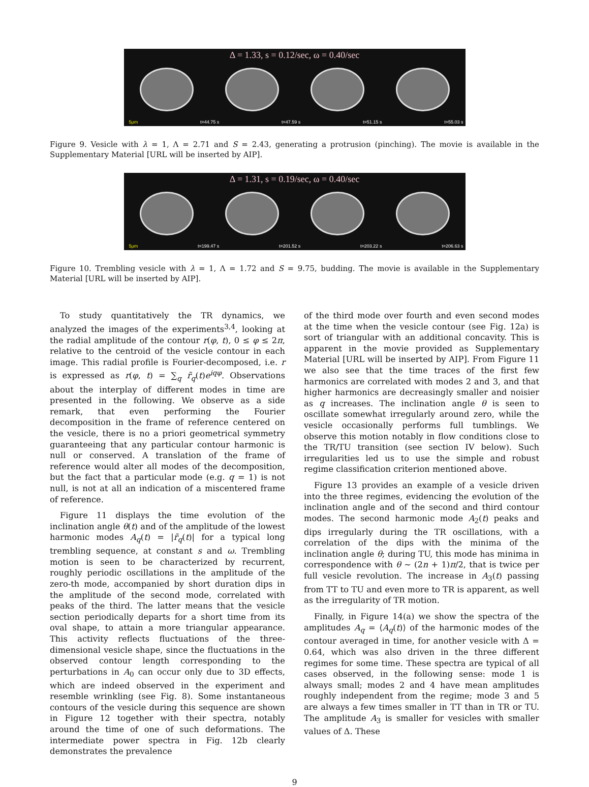Δ = 1.33, s = 0.12/sec, ω = 0.40/sec
5μm t=44.75 s t=47.59 s t=51.15 s t=55.03 s
Figure 9. Vesicle with λ = 1, Λ = 2.71 and S = 2.43, generating a protrusion (pinching). The movie is available in the Supplementary Material [URL will be inserted by AIP].
Δ = 1.31, s = 0.19/sec, ω = 0.40/sec
5μm t=199.47 s t=201.52 s t=203.22 s t=206.63 s
Figure 10. Trembling vesicle with λ = 1, Λ = 1.72 and S = 9.75, budding. The movie is available in the Supplementary Material [URL will be inserted by AIP].
To study quantitatively the TR dynamics, we analyzed the images of the experiments<sup>3,4</sup>, looking at the radial amplitude of the contour r(φ, t), 0 ≤ φ ≤ 2π, relative to the centroid of the vesicle contour in each image. This radial profile is Fourier-decomposed, i.e. r is expressed as r(φ, t) = ∑<sub>q</sub> r̃<sub>q</sub>(t)e<sup>iqφ</sup>. Observations about the interplay of different modes in time are presented in the following. We observe as a side remark, that even performing the Fourier decomposition in the frame of reference centered on the vesicle, there is no a priori geometrical symmetry guaranteeing that any particular contour harmonic is null or conserved. A translation of the frame of reference would alter all modes of the decomposition, but the fact that a particular mode (e.g. q = 1) is not null, is not at all an indication of a miscentered frame of reference.
Figure 11 displays the time evolution of the inclination angle θ(t) and of the amplitude of the lowest harmonic modes A<sub>q</sub>(t) = |r̃<sub>q</sub>(t)| for a typical long trembling sequence, at constant s and ω. Trembling motion is seen to be characterized by recurrent, roughly periodic oscillations in the amplitude of the zero-th mode, accompanied by short duration dips in the amplitude of the second mode, correlated with peaks of the third. The latter means that the vesicle section periodically departs for a short time from its oval shape, to attain a more triangular appearance. This activity reflects fluctuations of the three-dimensional vesicle shape, since the fluctuations in the observed contour length corresponding to the perturbations in A<sub>0</sub> can occur only due to 3D effects, which are indeed observed in the experiment and resemble wrinkling (see Fig. 8). Some instantaneous contours of the vesicle during this sequence are shown in Figure 12 together with their spectra, notably around the time of one of such deformations. The intermediate power spectra in Fig. 12b clearly demonstrates the prevalence
of the third mode over fourth and even second modes at the time when the vesicle contour (see Fig. 12a) is sort of triangular with an additional concavity. This is apparent in the movie provided as Supplementary Material [URL will be inserted by AIP]. From Figure 11 we also see that the time traces of the first few harmonics are correlated with modes 2 and 3, and that higher harmonics are decreasingly smaller and noisier as q increases. The inclination angle θ is seen to oscillate somewhat irregularly around zero, while the vesicle occasionally performs full tumblings. We observe this motion notably in flow conditions close to the TR/TU transition (see section IV below). Such irregularities led us to use the simple and robust regime classification criterion mentioned above.
Figure 13 provides an example of a vesicle driven into the three regimes, evidencing the evolution of the inclination angle and of the second and third contour modes. The second harmonic mode A<sub>2</sub>(t) peaks and dips irregularly during the TR oscillations, with a correlation of the dips with the minima of the inclination angle θ; during TU, this mode has minima in correspondence with θ ∼ (2n + 1)π/2, that is twice per full vesicle revolution. The increase in A<sub>3</sub>(t) passing from TT to TU and even more to TR is apparent, as well as the irregularity of TR motion.
Finally, in Figure 14(a) we show the spectra of the amplitudes A<sub>q</sub> = ⟨A<sub>q</sub>(t)⟩ of the harmonic modes of the contour averaged in time, for another vesicle with Δ = 0.64, which was also driven in the three different regimes for some time. These spectra are typical of all cases observed, in the following sense: mode 1 is always small; modes 2 and 4 have mean amplitudes roughly independent from the regime; mode 3 and 5 are always a few times smaller in TT than in TR or TU. The amplitude A<sub>3</sub> is smaller for vesicles with smaller values of Δ. These
9